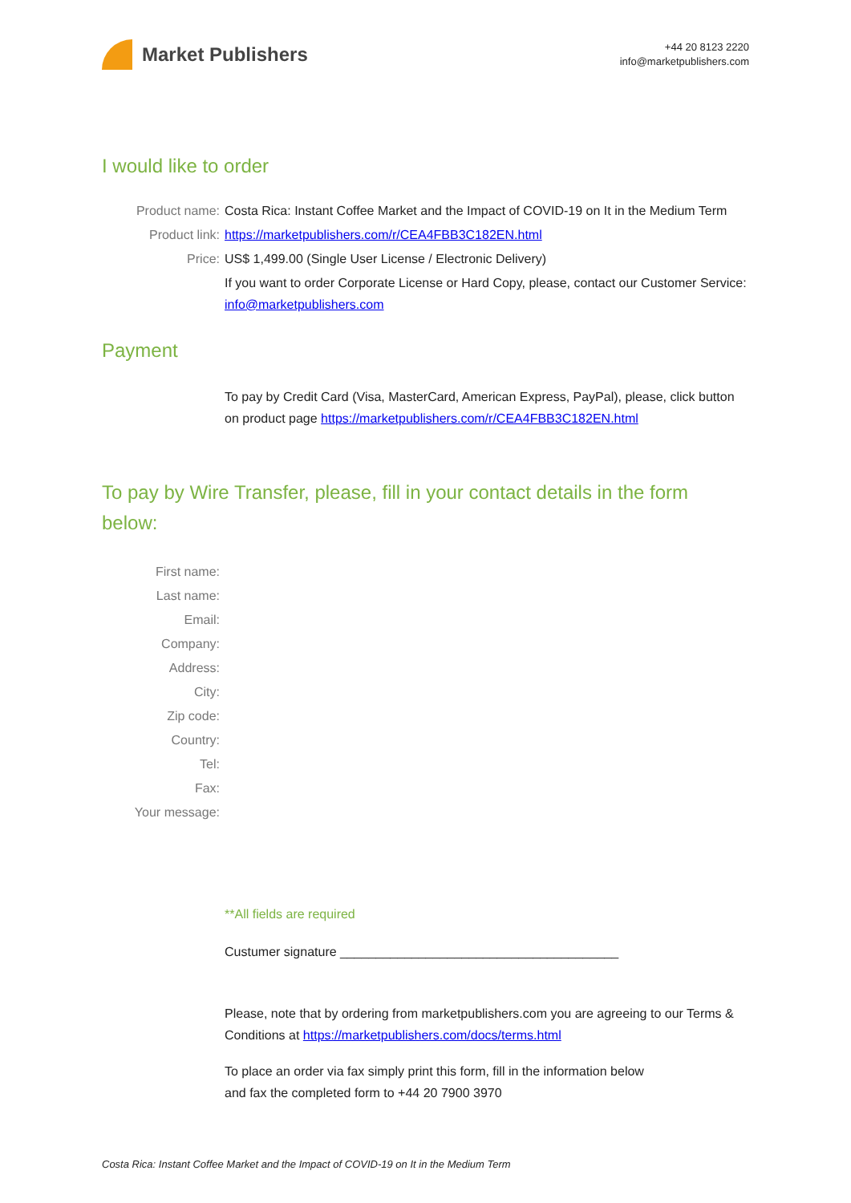Market Publishers
+44 20 8123 2220
info@marketpublishers.com
I would like to order
Product name: Costa Rica: Instant Coffee Market and the Impact of COVID-19 on It in the Medium Term
Product link: https://marketpublishers.com/r/CEA4FBB3C182EN.html
Price: US$ 1,499.00 (Single User License / Electronic Delivery)
If you want to order Corporate License or Hard Copy, please, contact our Customer Service:
info@marketpublishers.com
Payment
To pay by Credit Card (Visa, MasterCard, American Express, PayPal), please, click button on product page https://marketpublishers.com/r/CEA4FBB3C182EN.html
To pay by Wire Transfer, please, fill in your contact details in the form below:
First name:
Last name:
Email:
Company:
Address:
City:
Zip code:
Country:
Tel:
Fax:
Your message:
**All fields are required
Custumer signature _______________________________________
Please, note that by ordering from marketpublishers.com you are agreeing to our Terms & Conditions at https://marketpublishers.com/docs/terms.html
To place an order via fax simply print this form, fill in the information below
and fax the completed form to +44 20 7900 3970
Costa Rica: Instant Coffee Market and the Impact of COVID-19 on It in the Medium Term